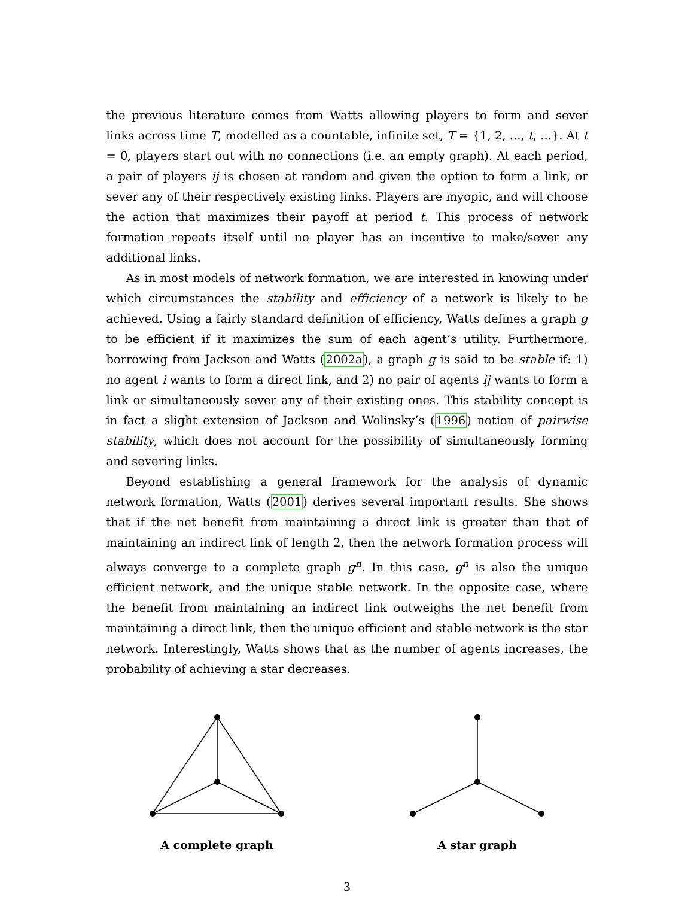the previous literature comes from Watts allowing players to form and sever links across time T, modelled as a countable, infinite set, T = {1, 2, ..., t, ...}. At t = 0, players start out with no connections (i.e. an empty graph). At each period, a pair of players ij is chosen at random and given the option to form a link, or sever any of their respectively existing links. Players are myopic, and will choose the action that maximizes their payoff at period t. This process of network formation repeats itself until no player has an incentive to make/sever any additional links.
As in most models of network formation, we are interested in knowing under which circumstances the stability and efficiency of a network is likely to be achieved. Using a fairly standard definition of efficiency, Watts defines a graph g to be efficient if it maximizes the sum of each agent’s utility. Furthermore, borrowing from Jackson and Watts (2002a), a graph g is said to be stable if: 1) no agent i wants to form a direct link, and 2) no pair of agents ij wants to form a link or simultaneously sever any of their existing ones. This stability concept is in fact a slight extension of Jackson and Wolinsky’s (1996) notion of pairwise stability, which does not account for the possibility of simultaneously forming and severing links.
Beyond establishing a general framework for the analysis of dynamic network formation, Watts (2001) derives several important results. She shows that if the net benefit from maintaining a direct link is greater than that of maintaining an indirect link of length 2, then the network formation process will always converge to a complete graph g<sup>n</sup>. In this case, g<sup>n</sup> is also the unique efficient network, and the unique stable network. In the opposite case, where the benefit from maintaining an indirect link outweighs the net benefit from maintaining a direct link, then the unique efficient and stable network is the star network. Interestingly, Watts shows that as the number of agents increases, the probability of achieving a star decreases.
A complete graph A star graph
3